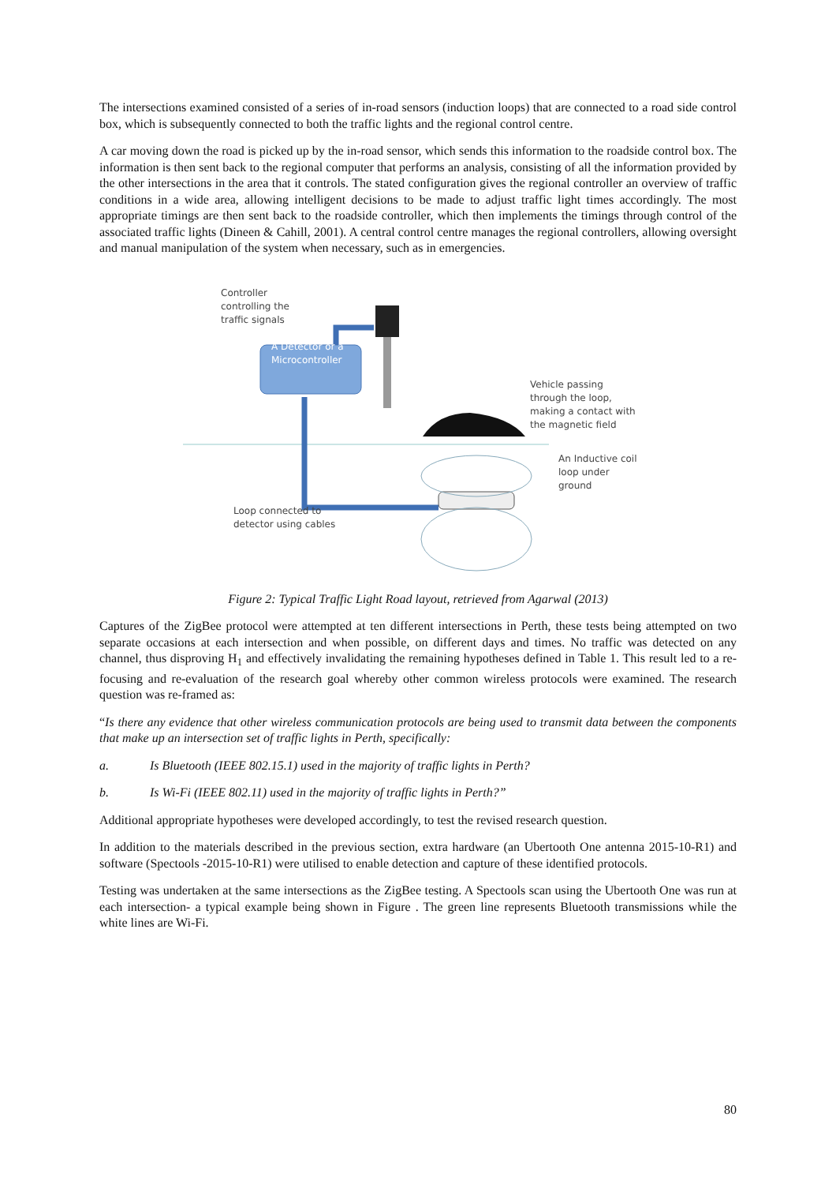The intersections examined consisted of a series of in-road sensors (induction loops) that are connected to a road side control box, which is subsequently connected to both the traffic lights and the regional control centre.
A car moving down the road is picked up by the in-road sensor, which sends this information to the roadside control box. The information is then sent back to the regional computer that performs an analysis, consisting of all the information provided by the other intersections in the area that it controls. The stated configuration gives the regional controller an overview of traffic conditions in a wide area, allowing intelligent decisions to be made to adjust traffic light times accordingly. The most appropriate timings are then sent back to the roadside controller, which then implements the timings through control of the associated traffic lights (Dineen & Cahill, 2001). A central control centre manages the regional controllers, allowing oversight and manual manipulation of the system when necessary, such as in emergencies.
Controller
controlling the
traffic signals
A Detector or a
Microcontroller
Vehicle passing
through the loop,
making a contact with
the magnetic field
An Inductive coil
loop under
ground
Loop connected to
detector using cables
Figure 2: Typical Traffic Light Road layout, retrieved from Agarwal (2013)
Captures of the ZigBee protocol were attempted at ten different intersections in Perth, these tests being attempted on two separate occasions at each intersection and when possible, on different days and times. No traffic was detected on any channel, thus disproving H<sub>1</sub> and effectively invalidating the remaining hypotheses defined in Table 1. This result led to a re-focusing and re-evaluation of the research goal whereby other common wireless protocols were examined. The research question was re-framed as:
“Is there any evidence that other wireless communication protocols are being used to transmit data between the components that make up an intersection set of traffic lights in Perth, specifically:
a. Is Bluetooth (IEEE 802.15.1) used in the majority of traffic lights in Perth?
b. Is Wi-Fi (IEEE 802.11) used in the majority of traffic lights in Perth?”
Additional appropriate hypotheses were developed accordingly, to test the revised research question.
In addition to the materials described in the previous section, extra hardware (an Ubertooth One antenna 2015-10-R1) and software (Spectools -2015-10-R1) were utilised to enable detection and capture of these identified protocols.
Testing was undertaken at the same intersections as the ZigBee testing. A Spectools scan using the Ubertooth One was run at each intersection- a typical example being shown in Figure . The green line represents Bluetooth transmissions while the white lines are Wi-Fi.
80